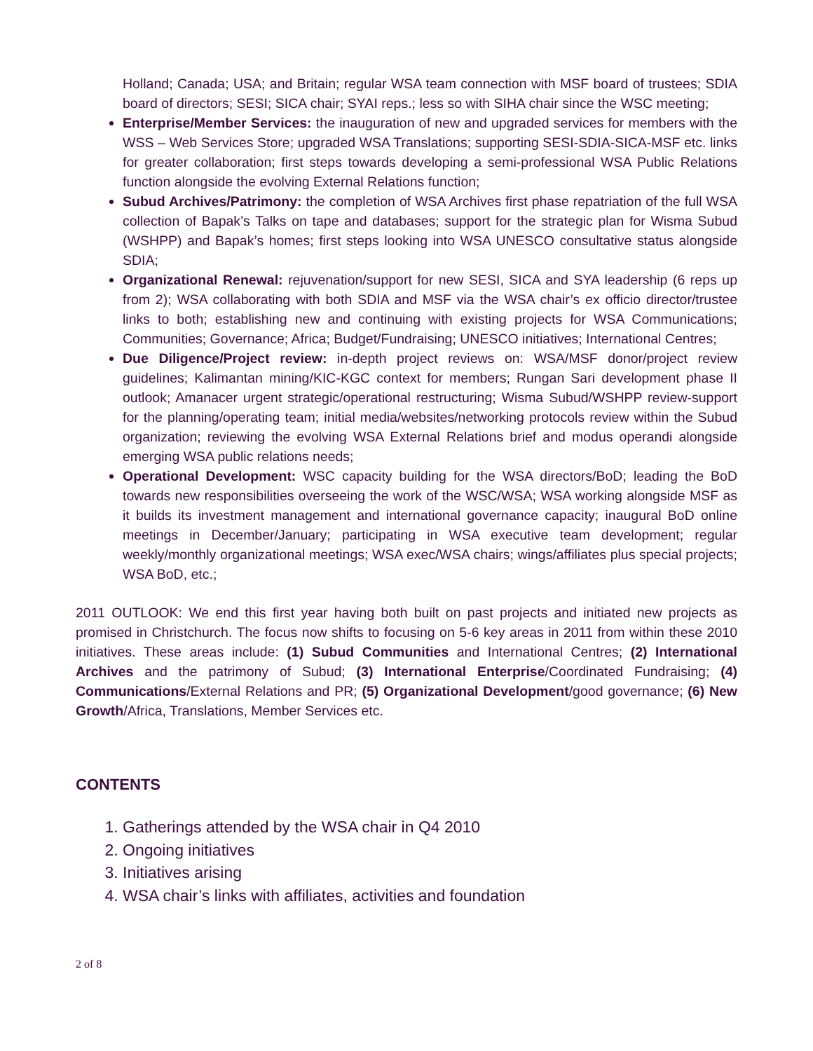Holland; Canada; USA; and Britain; regular WSA team connection with MSF board of trustees; SDIA board of directors; SESI; SICA chair; SYAI reps.; less so with SIHA chair since the WSC meeting;
Enterprise/Member Services: the inauguration of new and upgraded services for members with the WSS – Web Services Store; upgraded WSA Translations; supporting SESI-SDIA-SICA-MSF etc. links for greater collaboration; first steps towards developing a semi-professional WSA Public Relations function alongside the evolving External Relations function;
Subud Archives/Patrimony: the completion of WSA Archives first phase repatriation of the full WSA collection of Bapak’s Talks on tape and databases; support for the strategic plan for Wisma Subud (WSHPP) and Bapak’s homes; first steps looking into WSA UNESCO consultative status alongside SDIA;
Organizational Renewal: rejuvenation/support for new SESI, SICA and SYA leadership (6 reps up from 2); WSA collaborating with both SDIA and MSF via the WSA chair’s ex officio director/trustee links to both; establishing new and continuing with existing projects for WSA Communications; Communities; Governance; Africa; Budget/Fundraising; UNESCO initiatives; International Centres;
Due Diligence/Project review: in-depth project reviews on: WSA/MSF donor/project review guidelines; Kalimantan mining/KIC-KGC context for members; Rungan Sari development phase II outlook; Amanacer urgent strategic/operational restructuring; Wisma Subud/WSHPP review-support for the planning/operating team; initial media/websites/networking protocols review within the Subud organization; reviewing the evolving WSA External Relations brief and modus operandi alongside emerging WSA public relations needs;
Operational Development: WSC capacity building for the WSA directors/BoD; leading the BoD towards new responsibilities overseeing the work of the WSC/WSA; WSA working alongside MSF as it builds its investment management and international governance capacity; inaugural BoD online meetings in December/January; participating in WSA executive team development; regular weekly/monthly organizational meetings; WSA exec/WSA chairs; wings/affiliates plus special projects; WSA BoD, etc.;
2011 OUTLOOK: We end this first year having both built on past projects and initiated new projects as promised in Christchurch. The focus now shifts to focusing on 5-6 key areas in 2011 from within these 2010 initiatives. These areas include: (1) Subud Communities and International Centres; (2) International Archives and the patrimony of Subud; (3) International Enterprise/Coordinated Fundraising; (4) Communications/External Relations and PR; (5) Organizational Development/good governance; (6) New Growth/Africa, Translations, Member Services etc.
CONTENTS
1. Gatherings attended by the WSA chair in Q4 2010
2. Ongoing initiatives
3. Initiatives arising
4. WSA chair’s links with affiliates, activities and foundation
2 of 8